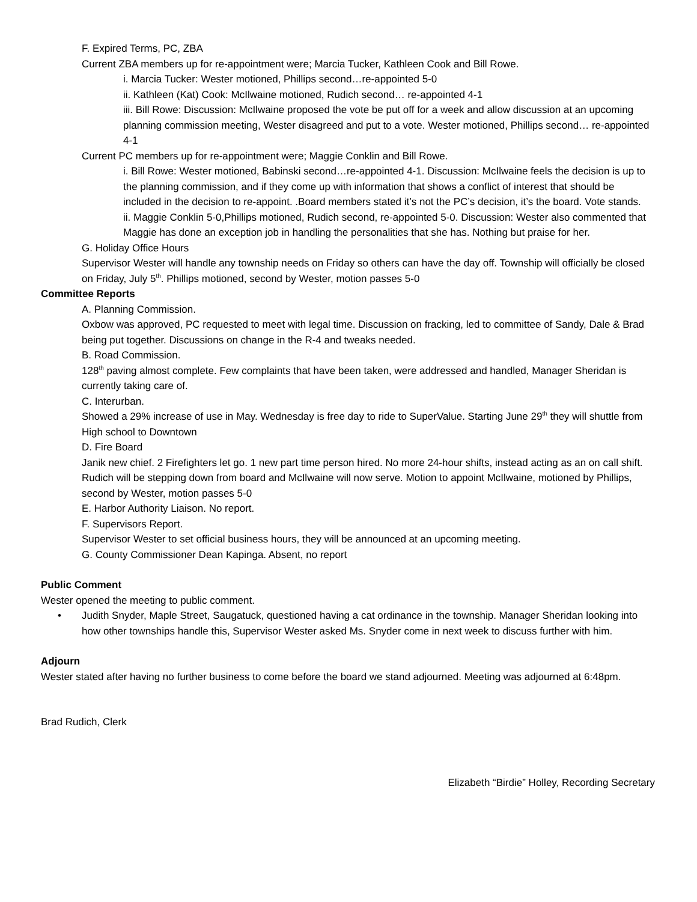F. Expired Terms, PC, ZBA
Current ZBA members up for re-appointment were; Marcia Tucker, Kathleen Cook and Bill Rowe.
i. Marcia Tucker: Wester motioned, Phillips second…re-appointed 5-0
ii. Kathleen (Kat) Cook: McIlwaine motioned, Rudich second… re-appointed 4-1
iii. Bill Rowe: Discussion: McIlwaine proposed the vote be put off for a week and allow discussion at an upcoming planning commission meeting, Wester disagreed and put to a vote. Wester motioned, Phillips second… re-appointed 4-1
Current PC members up for re-appointment were; Maggie Conklin and Bill Rowe.
i. Bill Rowe: Wester motioned, Babinski second…re-appointed 4-1. Discussion: McIlwaine feels the decision is up to the planning commission, and if they come up with information that shows a conflict of interest that should be included in the decision to re-appoint. .Board members stated it’s not the PC’s decision, it’s the board. Vote stands.
ii. Maggie Conklin 5-0,Phillips motioned, Rudich second, re-appointed 5-0. Discussion: Wester also commented that Maggie has done an exception job in handling the personalities that she has. Nothing but praise for her.
G. Holiday Office Hours
Supervisor Wester will handle any township needs on Friday so others can have the day off. Township will officially be closed on Friday, July 5<sup>th</sup>. Phillips motioned, second by Wester, motion passes 5-0
Committee Reports
A. Planning Commission.
Oxbow was approved, PC requested to meet with legal time. Discussion on fracking, led to committee of Sandy, Dale & Brad being put together. Discussions on change in the R-4 and tweaks needed.
B. Road Commission.
128<sup>th</sup> paving almost complete. Few complaints that have been taken, were addressed and handled, Manager Sheridan is currently taking care of.
C. Interurban.
Showed a 29% increase of use in May. Wednesday is free day to ride to SuperValue. Starting June 29<sup>th</sup> they will shuttle from High school to Downtown
D. Fire Board
Janik new chief. 2 Firefighters let go. 1 new part time person hired. No more 24-hour shifts, instead acting as an on call shift. Rudich will be stepping down from board and McIlwaine will now serve. Motion to appoint McIlwaine, motioned by Phillips, second by Wester, motion passes 5-0
E. Harbor Authority Liaison. No report.
F. Supervisors Report.
Supervisor Wester to set official business hours, they will be announced at an upcoming meeting.
G. County Commissioner Dean Kapinga. Absent, no report
Public Comment
Wester opened the meeting to public comment.
• Judith Snyder, Maple Street, Saugatuck, questioned having a cat ordinance in the township. Manager Sheridan looking into how other townships handle this, Supervisor Wester asked Ms. Snyder come in next week to discuss further with him.
Adjourn
Wester stated after having no further business to come before the board we stand adjourned. Meeting was adjourned at 6:48pm.
Brad Rudich, Clerk
Elizabeth “Birdie” Holley, Recording Secretary